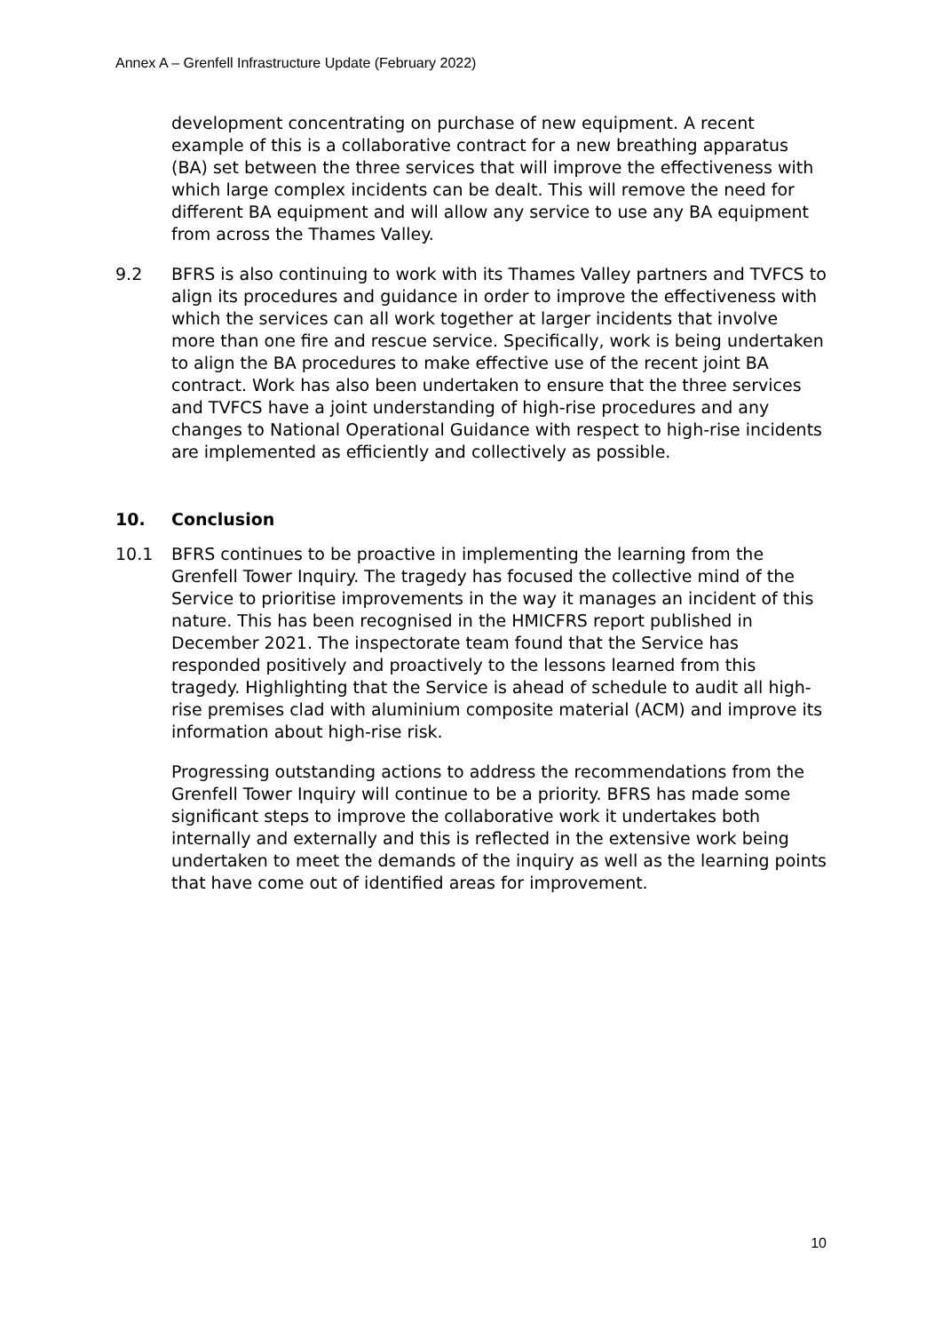Annex A – Grenfell Infrastructure Update (February 2022)
development concentrating on purchase of new equipment. A recent example of this is a collaborative contract for a new breathing apparatus (BA) set between the three services that will improve the effectiveness with which large complex incidents can be dealt. This will remove the need for different BA equipment and will allow any service to use any BA equipment from across the Thames Valley.
9.2 BFRS is also continuing to work with its Thames Valley partners and TVFCS to align its procedures and guidance in order to improve the effectiveness with which the services can all work together at larger incidents that involve more than one fire and rescue service. Specifically, work is being undertaken to align the BA procedures to make effective use of the recent joint BA contract. Work has also been undertaken to ensure that the three services and TVFCS have a joint understanding of high-rise procedures and any changes to National Operational Guidance with respect to high-rise incidents are implemented as efficiently and collectively as possible.
10. Conclusion
10.1 BFRS continues to be proactive in implementing the learning from the Grenfell Tower Inquiry. The tragedy has focused the collective mind of the Service to prioritise improvements in the way it manages an incident of this nature. This has been recognised in the HMICFRS report published in December 2021. The inspectorate team found that the Service has responded positively and proactively to the lessons learned from this tragedy. Highlighting that the Service is ahead of schedule to audit all high-rise premises clad with aluminium composite material (ACM) and improve its information about high-rise risk.
Progressing outstanding actions to address the recommendations from the Grenfell Tower Inquiry will continue to be a priority. BFRS has made some significant steps to improve the collaborative work it undertakes both internally and externally and this is reflected in the extensive work being undertaken to meet the demands of the inquiry as well as the learning points that have come out of identified areas for improvement.
10